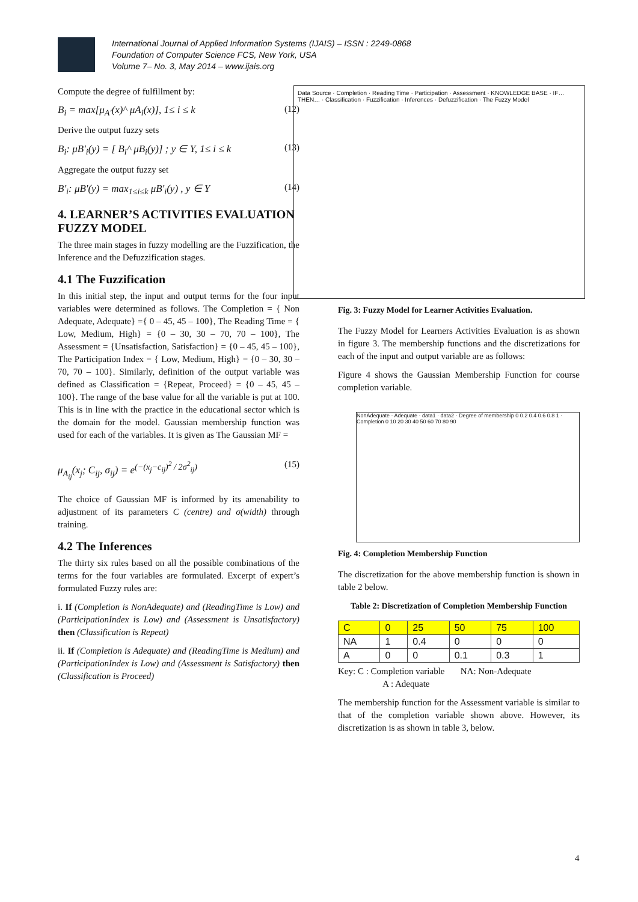International Journal of Applied Information Systems (IJAIS) – ISSN : 2249-0868
Foundation of Computer Science FCS, New York, USA
Volume 7– No. 3, May 2014 – www.ijais.org
Compute the degree of fulfillment by:
B<sub>i</sub> = max[μ<sub>A'</sub>(x)^ μA<sub>i</sub>(x)], 1≤ i ≤ k (12)
Derive the output fuzzy sets
B<sub>i</sub>: μB'<sub>i</sub>(y) = [ B<sub>i</sub>^ μB<sub>i</sub>(y)] ; y ∈ Y, 1≤ i ≤ k (13)
Aggregate the output fuzzy set
B'<sub>i</sub>: μB'(y) = max<sub>1≤i≤k</sub> μB'<sub>i</sub>(y) , y ∈ Y (14)
4. LEARNER’S ACTIVITIES EVALUATION FUZZY MODEL
The three main stages in fuzzy modelling are the Fuzzification, the Inference and the Defuzzification stages.
4.1 The Fuzzification
In this initial step, the input and output terms for the four input variables were determined as follows. The Completion = { Non Adequate, Adequate} ={ 0 – 45, 45 – 100}, The Reading Time = { Low, Medium, High} = {0 – 30, 30 – 70, 70 – 100}, The Assessment = {Unsatisfaction, Satisfaction} = {0 – 45, 45 – 100}, The Participation Index = { Low, Medium, High} = {0 – 30, 30 – 70, 70 – 100}. Similarly, definition of the output variable was defined as Classification = {Repeat, Proceed} = {0 – 45, 45 – 100}. The range of the base value for all the variable is put at 100. This is in line with the practice in the educational sector which is the domain for the model. Gaussian membership function was used for each of the variables. It is given as The Gaussian MF =
μ<sub>A<sub>ij</sub></sub>(x<sub>j</sub>; C<sub>ij</sub>, σ<sub>ij</sub>) = e<sup>(−(x<sub>j</sub>−c<sub>ij</sub>)<sup>2</sup> / 2σ<sup>2</sup><sub>ij</sub>)</sup> (15)
The choice of Gaussian MF is informed by its amenability to adjustment of its parameters C (centre) and σ(width) through training.
4.2 The Inferences
The thirty six rules based on all the possible combinations of the terms for the four variables are formulated. Excerpt of expert’s formulated Fuzzy rules are:
i. If (Completion is NonAdequate) and (ReadingTime is Low) and (ParticipationIndex is Low) and (Assessment is Unsatisfactory) then (Classification is Repeat)
ii. If (Completion is Adequate) and (ReadingTime is Medium) and (ParticipationIndex is Low) and (Assessment is Satisfactory) then (Classification is Proceed)
Data Source · Completion · Reading Time · Participation · Assessment · KNOWLEDGE BASE · IF…THEN… · Classification · Fuzzification · Inferences · Defuzzification · The Fuzzy Model
Fig. 3: Fuzzy Model for Learner Activities Evaluation.
The Fuzzy Model for Learners Activities Evaluation is as shown in figure 3. The membership functions and the discretizations for each of the input and output variable are as follows:
Figure 4 shows the Gaussian Membership Function for course completion variable.
NonAdequate · Adequate · data1 · data2 · Degree of membership 0 0.2 0.4 0.6 0.8 1 · Completion 0 10 20 30 40 50 60 70 80 90
Fig. 4: Completion Membership Function
The discretization for the above membership function is shown in table 2 below.
Table 2: Discretization of Completion Membership Function
| C | 0 | 25 | 50 | 75 | 100 |
| NA | 1 | 0.4 | 0 | 0 | 0 |
| A | 0 | 0 | 0.1 | 0.3 | 1 |
Key: C : Completion variable NA: Non-Adequate
A : Adequate
The membership function for the Assessment variable is similar to that of the completion variable shown above. However, its discretization is as shown in table 3, below.
4